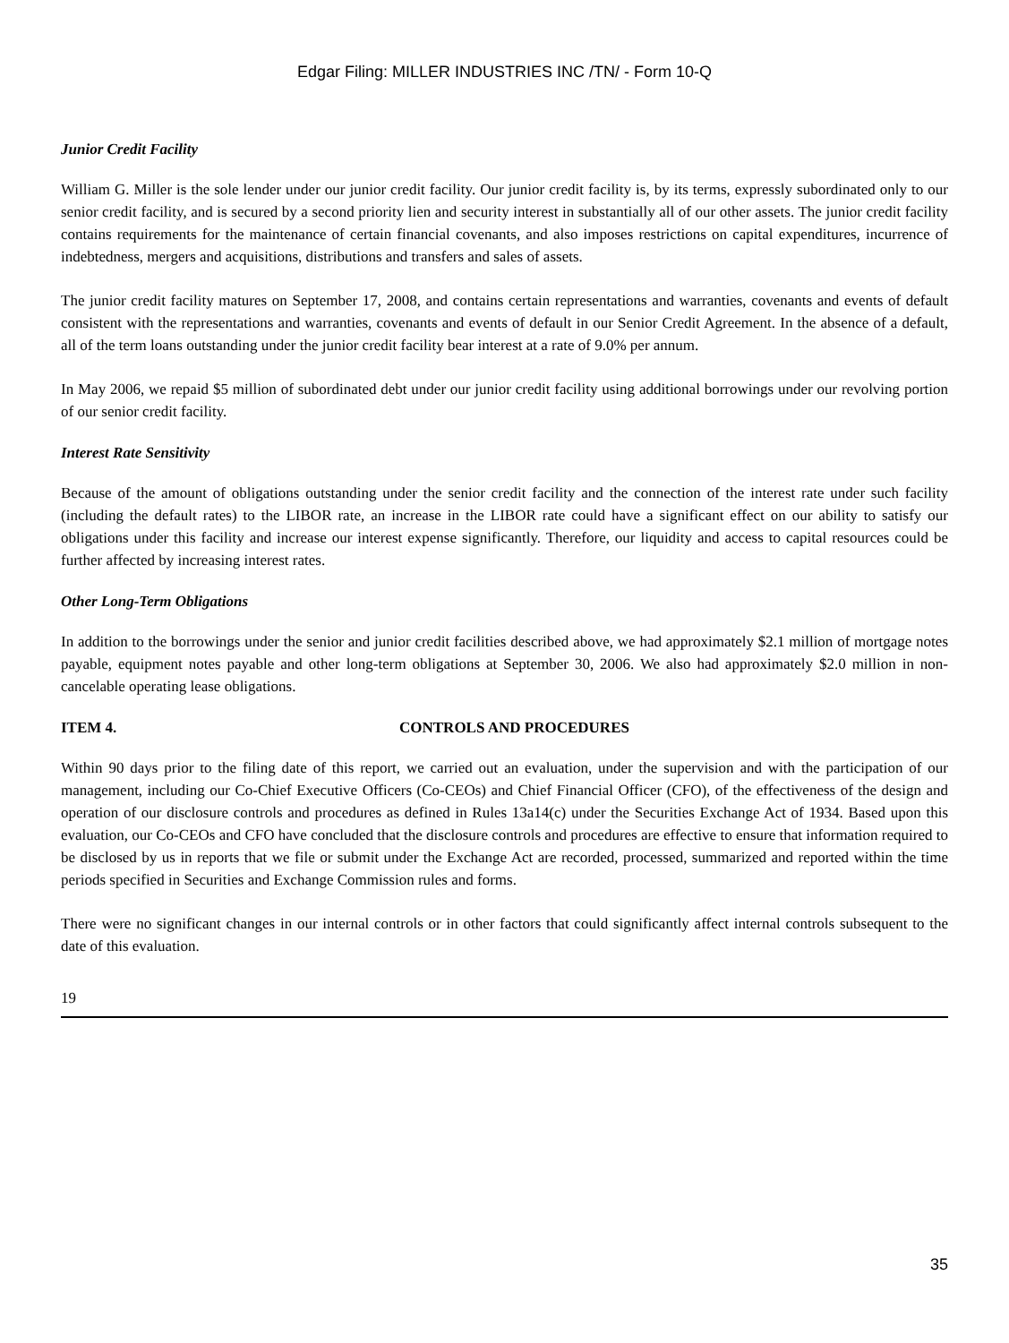Edgar Filing: MILLER INDUSTRIES INC /TN/ - Form 10-Q
Junior Credit Facility
William G. Miller is the sole lender under our junior credit facility. Our junior credit facility is, by its terms, expressly subordinated only to our senior credit facility, and is secured by a second priority lien and security interest in substantially all of our other assets. The junior credit facility contains requirements for the maintenance of certain financial covenants, and also imposes restrictions on capital expenditures, incurrence of indebtedness, mergers and acquisitions, distributions and transfers and sales of assets.
The junior credit facility matures on September 17, 2008, and contains certain representations and warranties, covenants and events of default consistent with the representations and warranties, covenants and events of default in our Senior Credit Agreement. In the absence of a default, all of the term loans outstanding under the junior credit facility bear interest at a rate of 9.0% per annum.
In May 2006, we repaid $5 million of subordinated debt under our junior credit facility using additional borrowings under our revolving portion of our senior credit facility.
Interest Rate Sensitivity
Because of the amount of obligations outstanding under the senior credit facility and the connection of the interest rate under such facility (including the default rates) to the LIBOR rate, an increase in the LIBOR rate could have a significant effect on our ability to satisfy our obligations under this facility and increase our interest expense significantly. Therefore, our liquidity and access to capital resources could be further affected by increasing interest rates.
Other Long-Term Obligations
In addition to the borrowings under the senior and junior credit facilities described above, we had approximately $2.1 million of mortgage notes payable, equipment notes payable and other long-term obligations at September 30, 2006. We also had approximately $2.0 million in non-cancelable operating lease obligations.
ITEM 4. CONTROLS AND PROCEDURES
Within 90 days prior to the filing date of this report, we carried out an evaluation, under the supervision and with the participation of our management, including our Co-Chief Executive Officers (Co-CEOs) and Chief Financial Officer (CFO), of the effectiveness of the design and operation of our disclosure controls and procedures as defined in Rules 13a14(c) under the Securities Exchange Act of 1934. Based upon this evaluation, our Co-CEOs and CFO have concluded that the disclosure controls and procedures are effective to ensure that information required to be disclosed by us in reports that we file or submit under the Exchange Act are recorded, processed, summarized and reported within the time periods specified in Securities and Exchange Commission rules and forms.
There were no significant changes in our internal controls or in other factors that could significantly affect internal controls subsequent to the date of this evaluation.
19
35